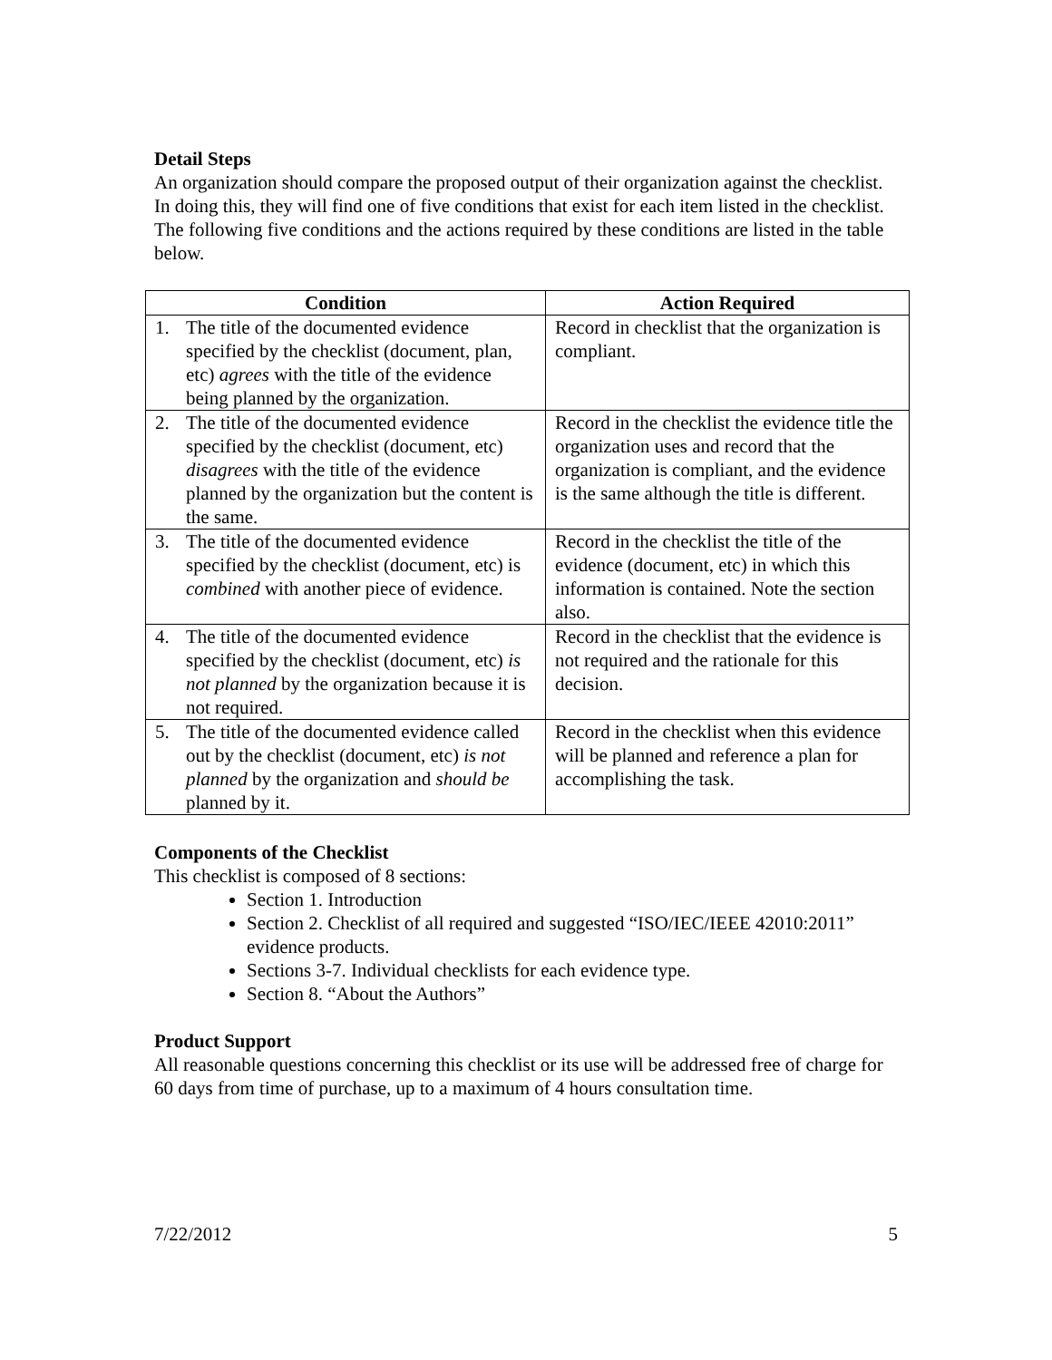Detail Steps
An organization should compare the proposed output of their organization against the checklist. In doing this, they will find one of five conditions that exist for each item listed in the checklist. The following five conditions and the actions required by these conditions are listed in the table below.
| Condition | Action Required |
| --- | --- |
| 1. The title of the documented evidence specified by the checklist (document, plan, etc) agrees with the title of the evidence being planned by the organization. | Record in checklist that the organization is compliant. |
| 2. The title of the documented evidence specified by the checklist (document, etc) disagrees with the title of the evidence planned by the organization but the content is the same. | Record in the checklist the evidence title the organization uses and record that the organization is compliant, and the evidence is the same although the title is different. |
| 3. The title of the documented evidence specified by the checklist (document, etc) is combined with another piece of evidence. | Record in the checklist the title of the evidence (document, etc) in which this information is contained. Note the section also. |
| 4. The title of the documented evidence specified by the checklist (document, etc) is not planned by the organization because it is not required. | Record in the checklist that the evidence is not required and the rationale for this decision. |
| 5. The title of the documented evidence called out by the checklist (document, etc) is not planned by the organization and should be planned by it. | Record in the checklist when this evidence will be planned and reference a plan for accomplishing the task. |
Components of the Checklist
This checklist is composed of 8 sections:
Section 1. Introduction
Section 2. Checklist of all required and suggested “ISO/IEC/IEEE 42010:2011” evidence products.
Sections 3-7. Individual checklists for each evidence type.
Section 8. “About the Authors”
Product Support
All reasonable questions concerning this checklist or its use will be addressed free of charge for 60 days from time of purchase, up to a maximum of 4 hours consultation time.
7/22/2012 5